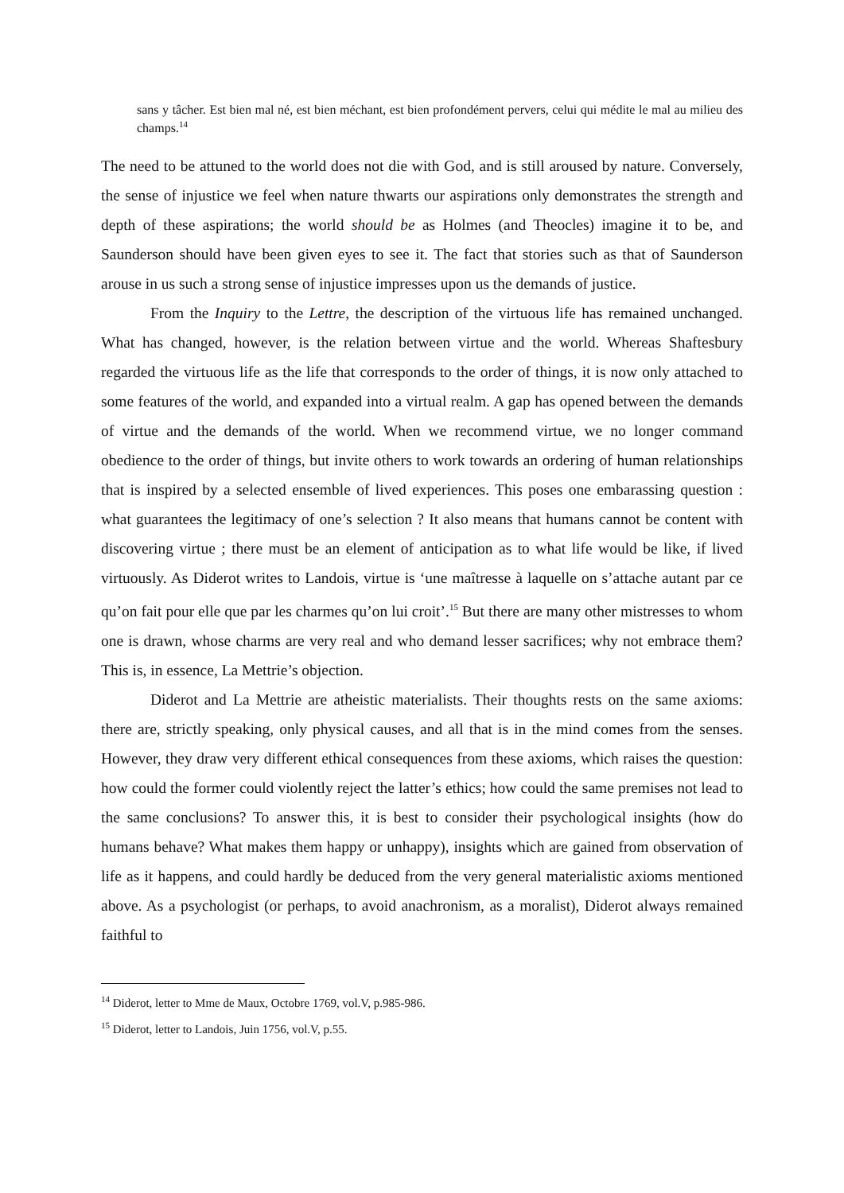sans y tâcher. Est bien mal né, est bien méchant, est bien profondément pervers, celui qui médite le mal au milieu des champs.<sup>14</sup>
The need to be attuned to the world does not die with God, and is still aroused by nature. Conversely, the sense of injustice we feel when nature thwarts our aspirations only demonstrates the strength and depth of these aspirations; the world should be as Holmes (and Theocles) imagine it to be, and Saunderson should have been given eyes to see it. The fact that stories such as that of Saunderson arouse in us such a strong sense of injustice impresses upon us the demands of justice.
From the Inquiry to the Lettre, the description of the virtuous life has remained unchanged. What has changed, however, is the relation between virtue and the world. Whereas Shaftesbury regarded the virtuous life as the life that corresponds to the order of things, it is now only attached to some features of the world, and expanded into a virtual realm. A gap has opened between the demands of virtue and the demands of the world. When we recommend virtue, we no longer command obedience to the order of things, but invite others to work towards an ordering of human relationships that is inspired by a selected ensemble of lived experiences. This poses one embarassing question : what guarantees the legitimacy of one’s selection ? It also means that humans cannot be content with discovering virtue ; there must be an element of anticipation as to what life would be like, if lived virtuously. As Diderot writes to Landois, virtue is ‘une maîtresse à laquelle on s’attache autant par ce qu’on fait pour elle que par les charmes qu’on lui croit’.<sup>15</sup> But there are many other mistresses to whom one is drawn, whose charms are very real and who demand lesser sacrifices; why not embrace them? This is, in essence, La Mettrie’s objection.
Diderot and La Mettrie are atheistic materialists. Their thoughts rests on the same axioms: there are, strictly speaking, only physical causes, and all that is in the mind comes from the senses. However, they draw very different ethical consequences from these axioms, which raises the question: how could the former could violently reject the latter’s ethics; how could the same premises not lead to the same conclusions? To answer this, it is best to consider their psychological insights (how do humans behave? What makes them happy or unhappy), insights which are gained from observation of life as it happens, and could hardly be deduced from the very general materialistic axioms mentioned above. As a psychologist (or perhaps, to avoid anachronism, as a moralist), Diderot always remained faithful to
<sup>14</sup> Diderot, letter to Mme de Maux, Octobre 1769, vol.V, p.985-986.
<sup>15</sup> Diderot, letter to Landois, Juin 1756, vol.V, p.55.